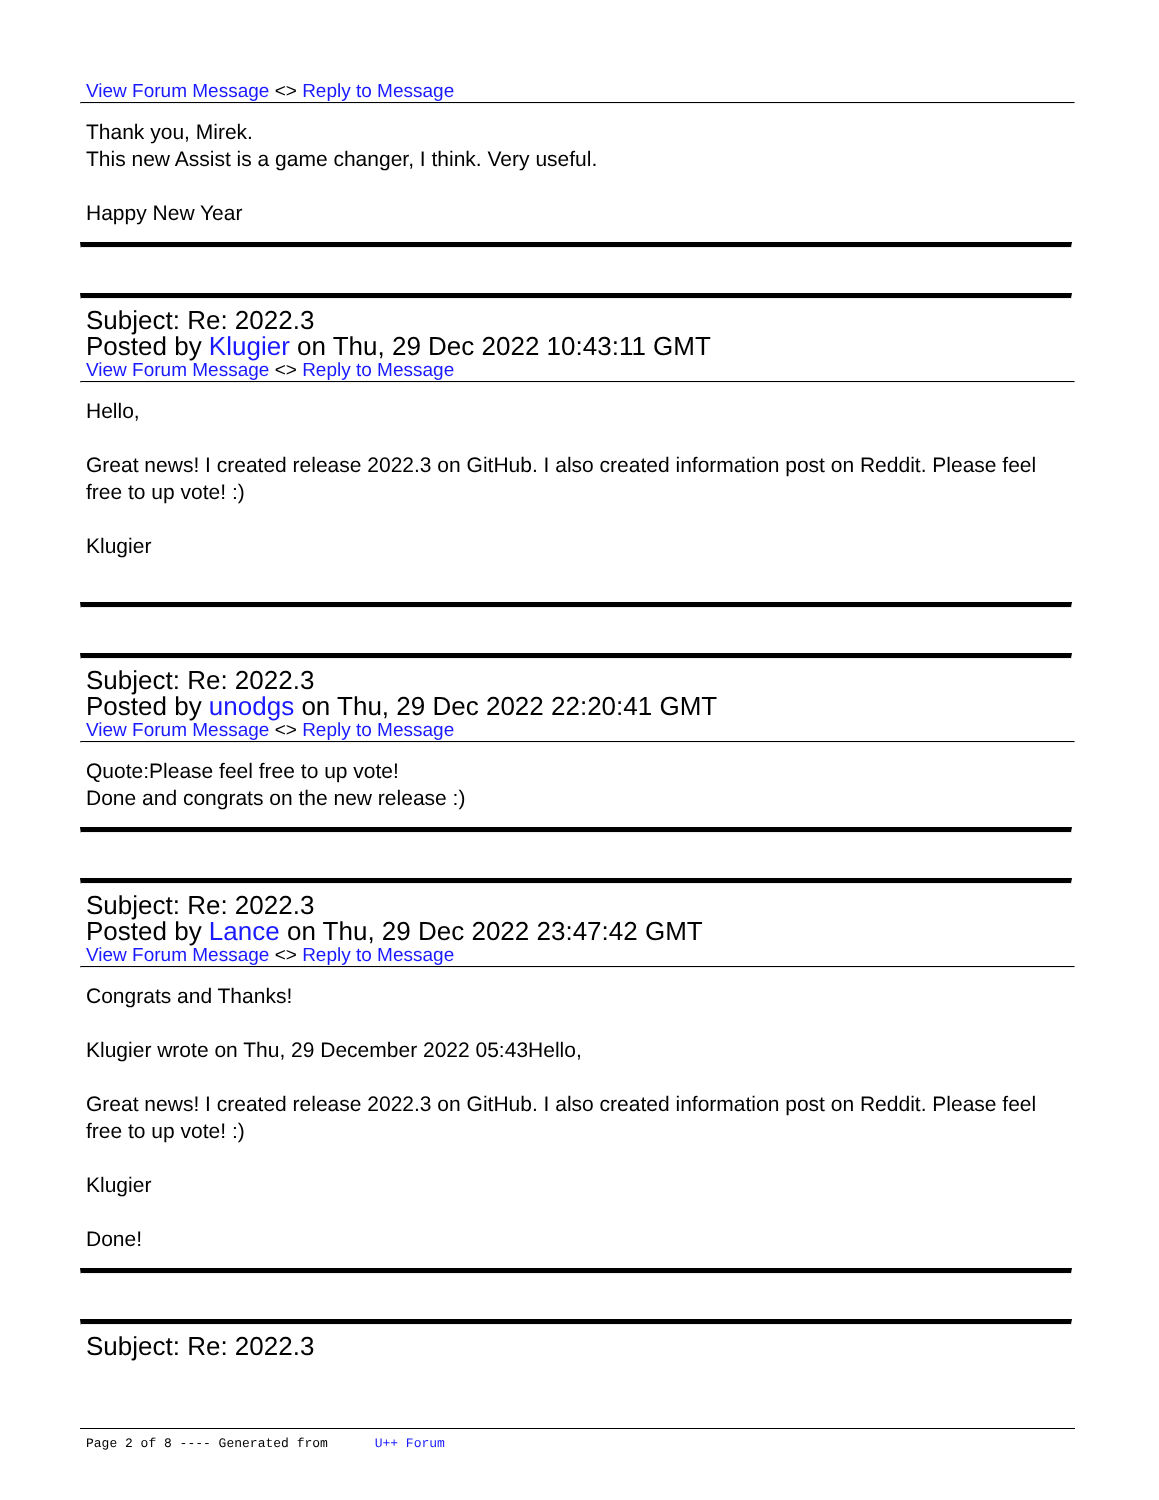View Forum Message <> Reply to Message
Thank you, Mirek.
This new Assist is a game changer, I think. Very useful.
Happy New Year
Subject: Re: 2022.3
Posted by Klugier on Thu, 29 Dec 2022 10:43:11 GMT
View Forum Message <> Reply to Message
Hello,
Great news! I created release 2022.3 on GitHub. I also created information post on Reddit. Please feel free to up vote! :)
Klugier
Subject: Re: 2022.3
Posted by unodgs on Thu, 29 Dec 2022 22:20:41 GMT
View Forum Message <> Reply to Message
Quote:Please feel free to up vote!
Done and congrats on the new release :)
Subject: Re: 2022.3
Posted by Lance on Thu, 29 Dec 2022 23:47:42 GMT
View Forum Message <> Reply to Message
Congrats and Thanks!
Klugier wrote on Thu, 29 December 2022 05:43Hello,
Great news! I created release 2022.3 on GitHub. I also created information post on Reddit. Please feel free to up vote! :)
Klugier
Done!
Subject: Re: 2022.3
Page 2 of 8 ---- Generated from U++ Forum